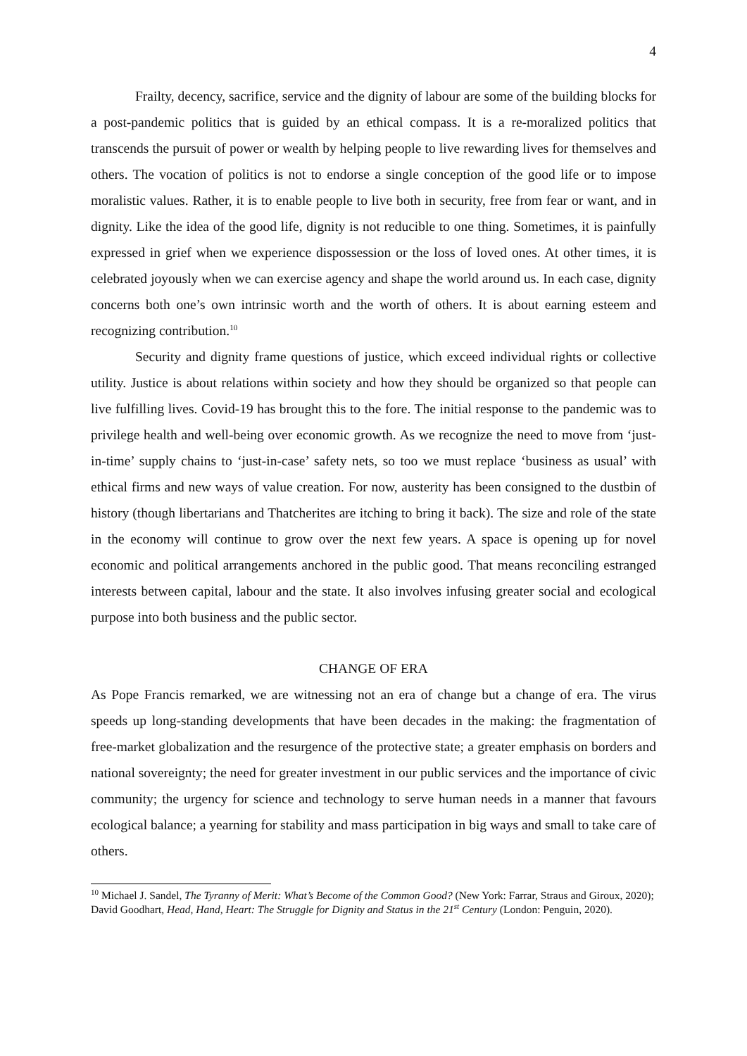4
Frailty, decency, sacrifice, service and the dignity of labour are some of the building blocks for a post-pandemic politics that is guided by an ethical compass. It is a re-moralized politics that transcends the pursuit of power or wealth by helping people to live rewarding lives for themselves and others. The vocation of politics is not to endorse a single conception of the good life or to impose moralistic values. Rather, it is to enable people to live both in security, free from fear or want, and in dignity. Like the idea of the good life, dignity is not reducible to one thing. Sometimes, it is painfully expressed in grief when we experience dispossession or the loss of loved ones. At other times, it is celebrated joyously when we can exercise agency and shape the world around us. In each case, dignity concerns both one’s own intrinsic worth and the worth of others. It is about earning esteem and recognizing contribution.<sup>10</sup>
Security and dignity frame questions of justice, which exceed individual rights or collective utility. Justice is about relations within society and how they should be organized so that people can live fulfilling lives. Covid-19 has brought this to the fore. The initial response to the pandemic was to privilege health and well-being over economic growth. As we recognize the need to move from ‘just-in-time’ supply chains to ‘just-in-case’ safety nets, so too we must replace ‘business as usual’ with ethical firms and new ways of value creation. For now, austerity has been consigned to the dustbin of history (though libertarians and Thatcherites are itching to bring it back). The size and role of the state in the economy will continue to grow over the next few years. A space is opening up for novel economic and political arrangements anchored in the public good. That means reconciling estranged interests between capital, labour and the state. It also involves infusing greater social and ecological purpose into both business and the public sector.
CHANGE OF ERA
As Pope Francis remarked, we are witnessing not an era of change but a change of era. The virus speeds up long-standing developments that have been decades in the making: the fragmentation of free-market globalization and the resurgence of the protective state; a greater emphasis on borders and national sovereignty; the need for greater investment in our public services and the importance of civic community; the urgency for science and technology to serve human needs in a manner that favours ecological balance; a yearning for stability and mass participation in big ways and small to take care of others.
<sup>10</sup> Michael J. Sandel, The Tyranny of Merit: What’s Become of the Common Good? (New York: Farrar, Straus and Giroux, 2020); David Goodhart, Head, Hand, Heart: The Struggle for Dignity and Status in the 21<sup>st</sup> Century (London: Penguin, 2020).